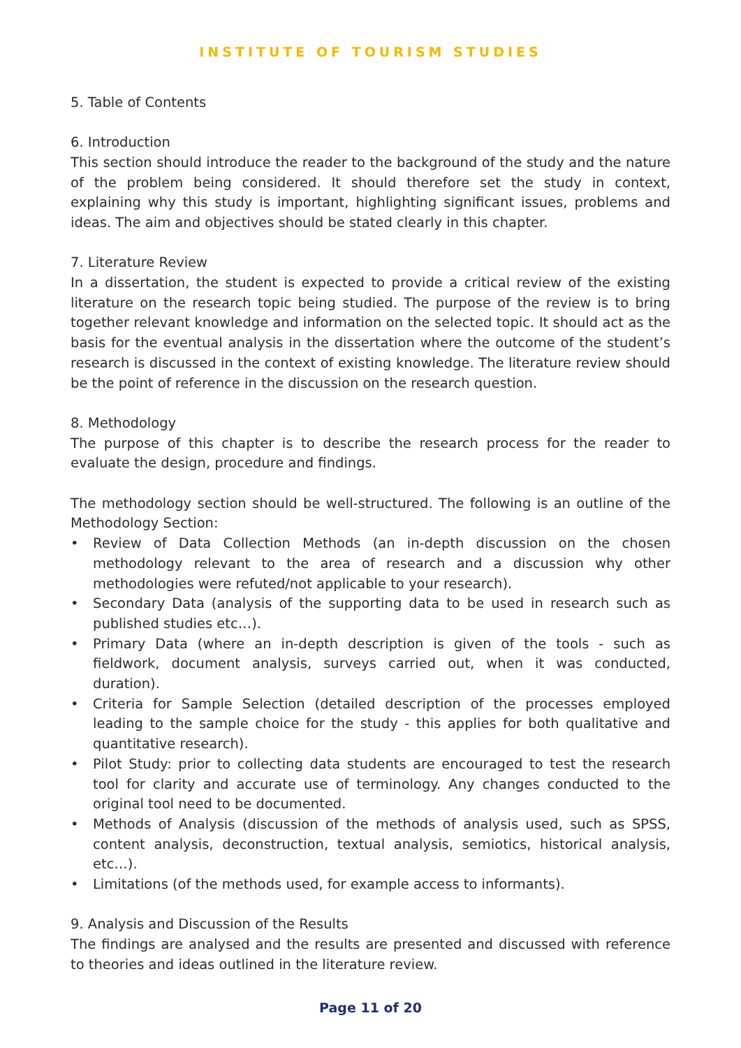INSTITUTE OF TOURISM STUDIES
5. Table of Contents
6. Introduction
This section should introduce the reader to the background of the study and the nature of the problem being considered. It should therefore set the study in context, explaining why this study is important, highlighting significant issues, problems and ideas. The aim and objectives should be stated clearly in this chapter.
7. Literature Review
In a dissertation, the student is expected to provide a critical review of the existing literature on the research topic being studied. The purpose of the review is to bring together relevant knowledge and information on the selected topic. It should act as the basis for the eventual analysis in the dissertation where the outcome of the student’s research is discussed in the context of existing knowledge. The literature review should be the point of reference in the discussion on the research question.
8. Methodology
The purpose of this chapter is to describe the research process for the reader to evaluate the design, procedure and findings.
The methodology section should be well-structured. The following is an outline of the Methodology Section:
• Review of Data Collection Methods (an in-depth discussion on the chosen methodology relevant to the area of research and a discussion why other methodologies were refuted/not applicable to your research).
• Secondary Data (analysis of the supporting data to be used in research such as published studies etc…).
• Primary Data (where an in-depth description is given of the tools - such as fieldwork, document analysis, surveys carried out, when it was conducted, duration).
• Criteria for Sample Selection (detailed description of the processes employed leading to the sample choice for the study - this applies for both qualitative and quantitative research).
• Pilot Study: prior to collecting data students are encouraged to test the research tool for clarity and accurate use of terminology. Any changes conducted to the original tool need to be documented.
• Methods of Analysis (discussion of the methods of analysis used, such as SPSS, content analysis, deconstruction, textual analysis, semiotics, historical analysis, etc…).
• Limitations (of the methods used, for example access to informants).
9. Analysis and Discussion of the Results
The findings are analysed and the results are presented and discussed with reference to theories and ideas outlined in the literature review.
Page 11 of 20